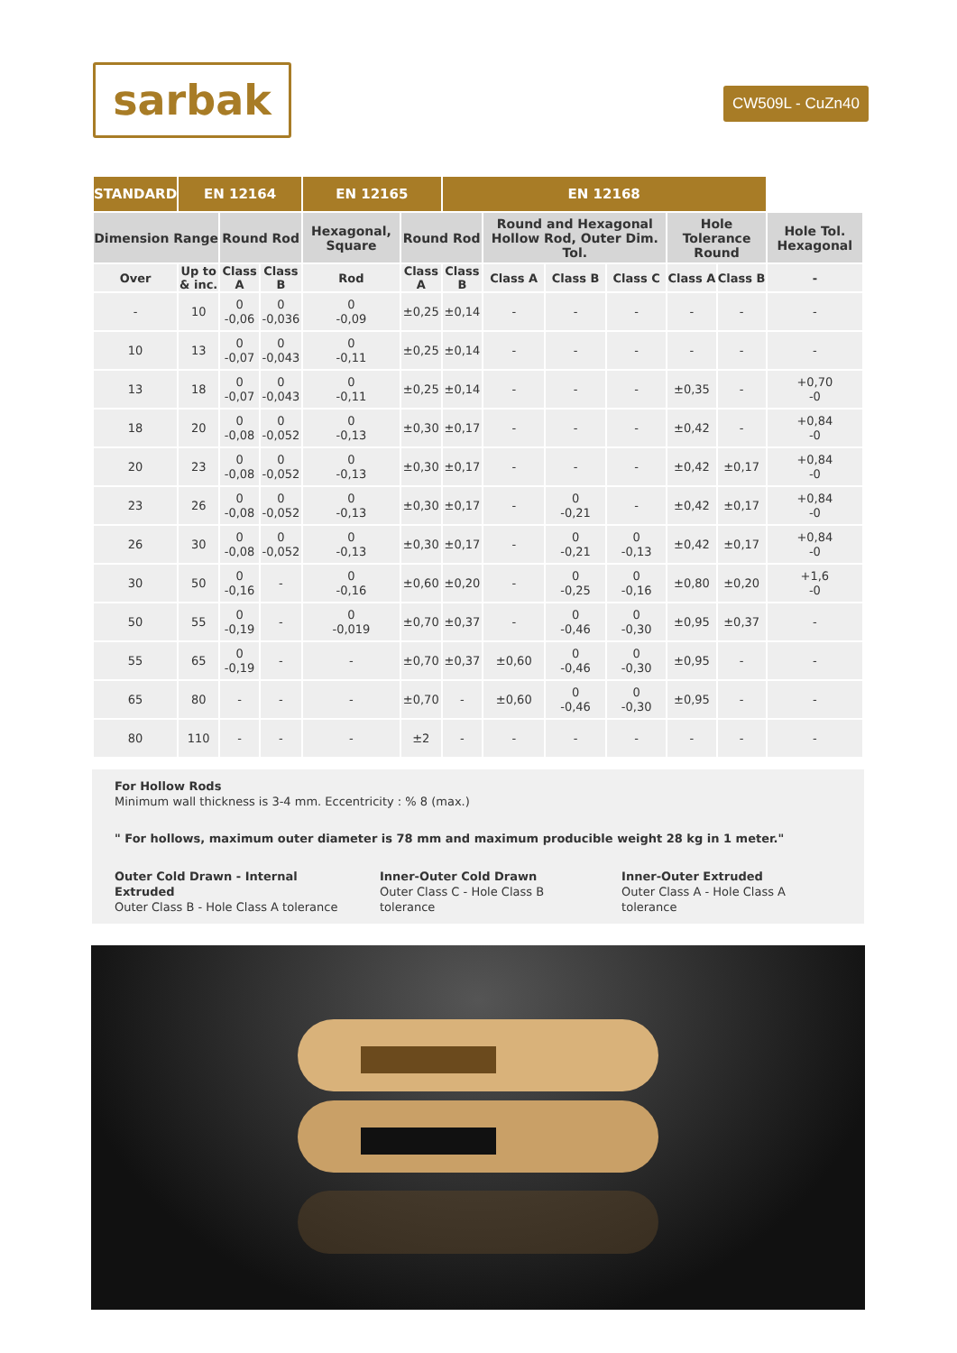sarbak
CW509L - CuZn40
| STANDARD | EN 12164 | | | EN 12165 | | EN 12168 | | | | | | |
| --- | --- | --- | --- | --- | --- | --- | --- | --- | --- | --- | --- | --- |
| Dimension Range | | Round Rod | | Hexagonal, Square | Round Rod | | Round and Hexagonal Hollow Rod, Outer Dim. Tol. | | | Hole Tolerance Round | | Hole Tol. Hexagonal |
| Over | Up to & inc. | Class A | Class B | Rod | Class A | Class B | Class A | Class B | Class C | Class A | Class B | - |
| - | 10 | 0 -0,06 | 0 -0,036 | 0 -0,09 | ±0,25 | ±0,14 | - | - | - | - | - | - |
| 10 | 13 | 0 -0,07 | 0 -0,043 | 0 -0,11 | ±0,25 | ±0,14 | - | - | - | - | - | - |
| 13 | 18 | 0 -0,07 | 0 -0,043 | 0 -0,11 | ±0,25 | ±0,14 | - | - | - | ±0,35 | - | +0,70 -0 |
| 18 | 20 | 0 -0,08 | 0 -0,052 | 0 -0,13 | ±0,30 | ±0,17 | - | - | - | ±0,42 | - | +0,84 -0 |
| 20 | 23 | 0 -0,08 | 0 -0,052 | 0 -0,13 | ±0,30 | ±0,17 | - | - | - | ±0,42 | ±0,17 | +0,84 -0 |
| 23 | 26 | 0 -0,08 | 0 -0,052 | 0 -0,13 | ±0,30 | ±0,17 | - | 0 -0,21 | - | ±0,42 | ±0,17 | +0,84 -0 |
| 26 | 30 | 0 -0,08 | 0 -0,052 | 0 -0,13 | ±0,30 | ±0,17 | - | 0 -0,21 | 0 -0,13 | ±0,42 | ±0,17 | +0,84 -0 |
| 30 | 50 | 0 -0,16 | - | 0 -0,16 | ±0,60 | ±0,20 | - | 0 -0,25 | 0 -0,16 | ±0,80 | ±0,20 | +1,6 -0 |
| 50 | 55 | 0 -0,19 | - | 0 -0,019 | ±0,70 | ±0,37 | - | 0 -0,46 | 0 -0,30 | ±0,95 | ±0,37 | - |
| 55 | 65 | 0 -0,19 | - | - | ±0,70 | ±0,37 | ±0,60 | 0 -0,46 | 0 -0,30 | ±0,95 | - | - |
| 65 | 80 | - | - | - | ±0,70 | - | ±0,60 | 0 -0,46 | 0 -0,30 | ±0,95 | - | - |
| 80 | 110 | - | - | - | ±2 | - | - | - | - | - | - | - |
For Hollow Rods
Minimum wall thickness is 3-4 mm. Eccentricity : % 8 (max.)
" For hollows, maximum outer diameter is 78 mm and maximum producible weight 28 kg in 1 meter."
Outer Cold Drawn - Internal Extruded
Outer Class B - Hole Class A tolerance
Inner-Outer Cold Drawn
Outer Class C - Hole Class B tolerance
Inner-Outer Extruded
Outer Class A - Hole Class A tolerance